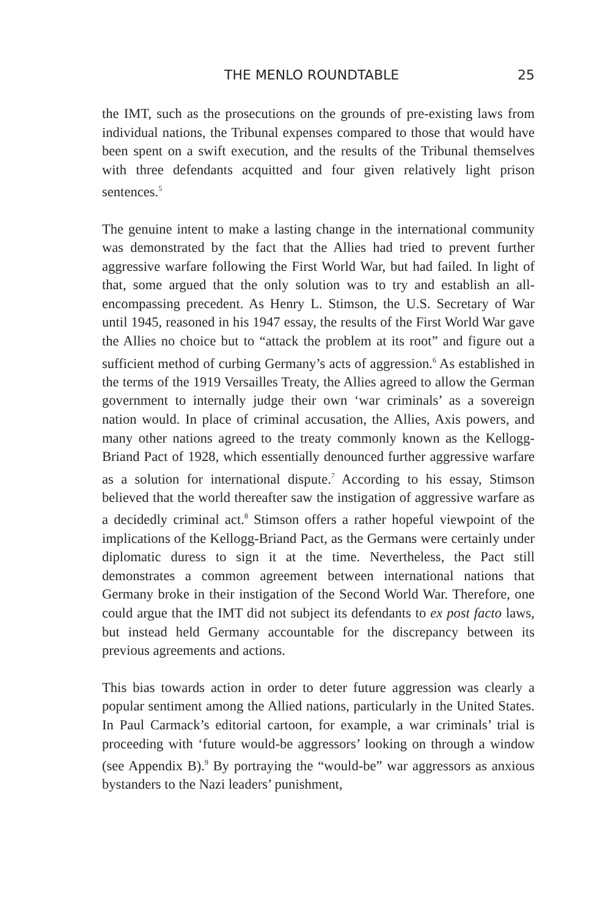THE MENLO ROUNDTABLE 25
the IMT, such as the prosecutions on the grounds of pre-existing laws from individual nations, the Tribunal expenses compared to those that would have been spent on a swift execution, and the results of the Tribunal themselves with three defendants acquitted and four given relatively light prison sentences.<sup>5</sup>
The genuine intent to make a lasting change in the international community was demonstrated by the fact that the Allies had tried to prevent further aggressive warfare following the First World War, but had failed. In light of that, some argued that the only solution was to try and establish an all-encompassing precedent. As Henry L. Stimson, the U.S. Secretary of War until 1945, reasoned in his 1947 essay, the results of the First World War gave the Allies no choice but to “attack the problem at its root” and figure out a sufficient method of curbing Germany’s acts of aggression.<sup>6</sup> As established in the terms of the 1919 Versailles Treaty, the Allies agreed to allow the German government to internally judge their own ‘war criminals’ as a sovereign nation would. In place of criminal accusation, the Allies, Axis powers, and many other nations agreed to the treaty commonly known as the Kellogg-Briand Pact of 1928, which essentially denounced further aggressive warfare as a solution for international dispute.<sup>7</sup> According to his essay, Stimson believed that the world thereafter saw the instigation of aggressive warfare as a decidedly criminal act.<sup>8</sup> Stimson offers a rather hopeful viewpoint of the implications of the Kellogg-Briand Pact, as the Germans were certainly under diplomatic duress to sign it at the time. Nevertheless, the Pact still demonstrates a common agreement between international nations that Germany broke in their instigation of the Second World War. Therefore, one could argue that the IMT did not subject its defendants to ex post facto laws, but instead held Germany accountable for the discrepancy between its previous agreements and actions.
This bias towards action in order to deter future aggression was clearly a popular sentiment among the Allied nations, particularly in the United States. In Paul Carmack’s editorial cartoon, for example, a war criminals’ trial is proceeding with ‘future would-be aggressors’ looking on through a window (see Appendix B).<sup>9</sup> By portraying the “would-be” war aggressors as anxious bystanders to the Nazi leaders’ punishment,